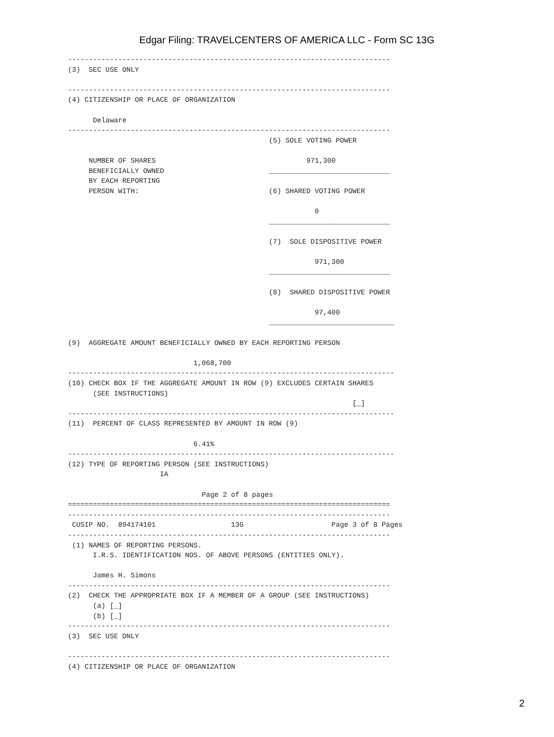Edgar Filing: TRAVELCENTERS OF AMERICA LLC - Form SC 13G
-----------------------------------------------------------------------------
(3)  SEC USE ONLY

-----------------------------------------------------------------------------
(4) CITIZENSHIP OR PLACE OF ORGANIZATION

      Delaware
-----------------------------------------------------------------------------
                                                (5) SOLE VOTING POWER

     NUMBER OF SHARES                                    971,300
     BENEFICIALLY OWNED                         _____________________________
     BY EACH REPORTING
     PERSON WITH:                               (6) SHARED VOTING POWER

                                                           0
                                                _____________________________

                                                (7)  SOLE DISPOSITIVE POWER

                                                           971,300
                                                _____________________________

                                                (8)  SHARED DISPOSITIVE POWER

                                                           97,400
                                                ______________________________

(9)  AGGREGATE AMOUNT BENEFICIALLY OWNED BY EACH REPORTING PERSON

                              1,068,700
------------------------------------------------------------------------------
(10) CHECK BOX IF THE AGGREGATE AMOUNT IN ROW (9) EXCLUDES CERTAIN SHARES
      (SEE INSTRUCTIONS)
                                                                    [_]
------------------------------------------------------------------------------
(11)  PERCENT OF CLASS REPRESENTED BY AMOUNT IN ROW (9)

                              6.41%
------------------------------------------------------------------------------
(12) TYPE OF REPORTING PERSON (SEE INSTRUCTIONS)
                      IA

                                Page 2 of 8 pages
=============================================================================
-----------------------------------------------------------------------------
 CUSIP NO.  894174101                  13G                     Page 3 of 8 Pages
-----------------------------------------------------------------------------
 (1) NAMES OF REPORTING PERSONS.
      I.R.S. IDENTIFICATION NOS. OF ABOVE PERSONS (ENTITIES ONLY).

      James H. Simons
-----------------------------------------------------------------------------
(2)  CHECK THE APPROPRIATE BOX IF A MEMBER OF A GROUP (SEE INSTRUCTIONS)
      (a) [_]
      (b) [_]
-----------------------------------------------------------------------------
(3)  SEC USE ONLY

-----------------------------------------------------------------------------
(4) CITIZENSHIP OR PLACE OF ORGANIZATION
2